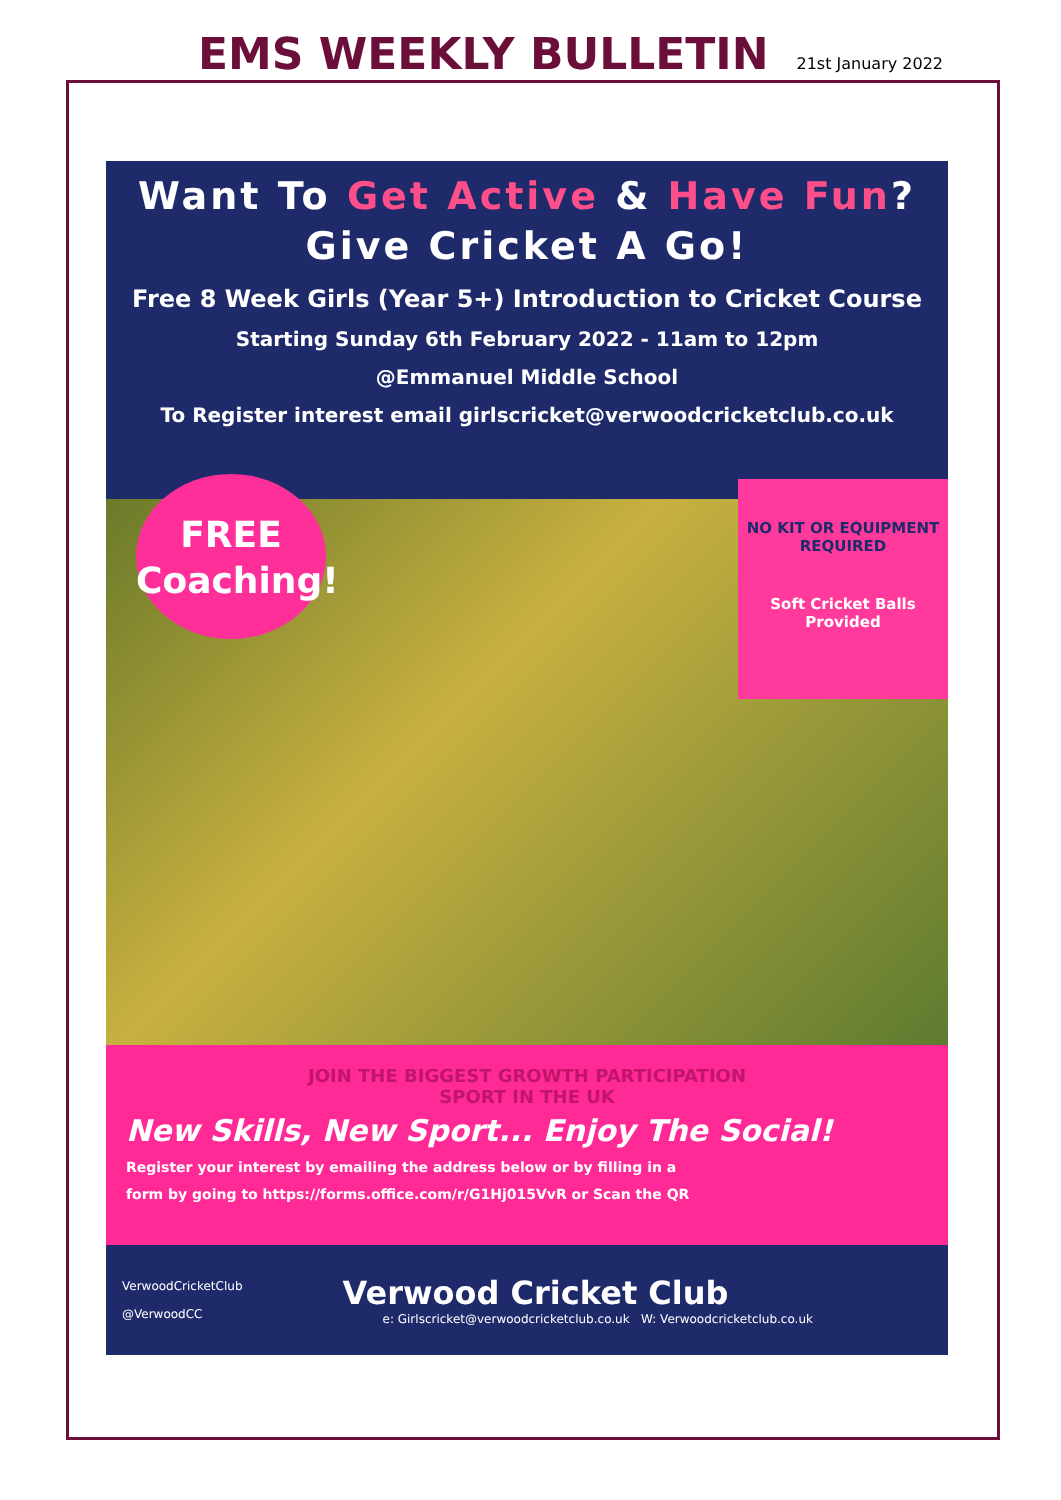EMS WEEKLY BULLETIN
21st January 2022
Want To Get Active & Have Fun?
Give Cricket A Go!
Free 8 Week Girls (Year 5+) Introduction to Cricket Course
Starting Sunday 6th February 2022 - 11am to 12pm
@Emmanuel Middle School
To Register interest email girlscricket@verwoodcricketclub.co.uk
FREE
Coaching!
NO KIT OR EQUIPMENT REQUIRED
Soft Cricket Balls Provided
JOIN THE BIGGEST GROWTH PARTICIPATION
SPORT IN THE UK
New Skills, New Sport... Enjoy The Social!
Register your interest by emailing the address below or by filling in a
form by going to https://forms.office.com/r/G1Hj015VvR or Scan the QR
VerwoodCricketClub
@VerwoodCC
Verwood Cricket Club
e: Girlscricket@verwoodcricketclub.co.uk W: Verwoodcricketclub.co.uk